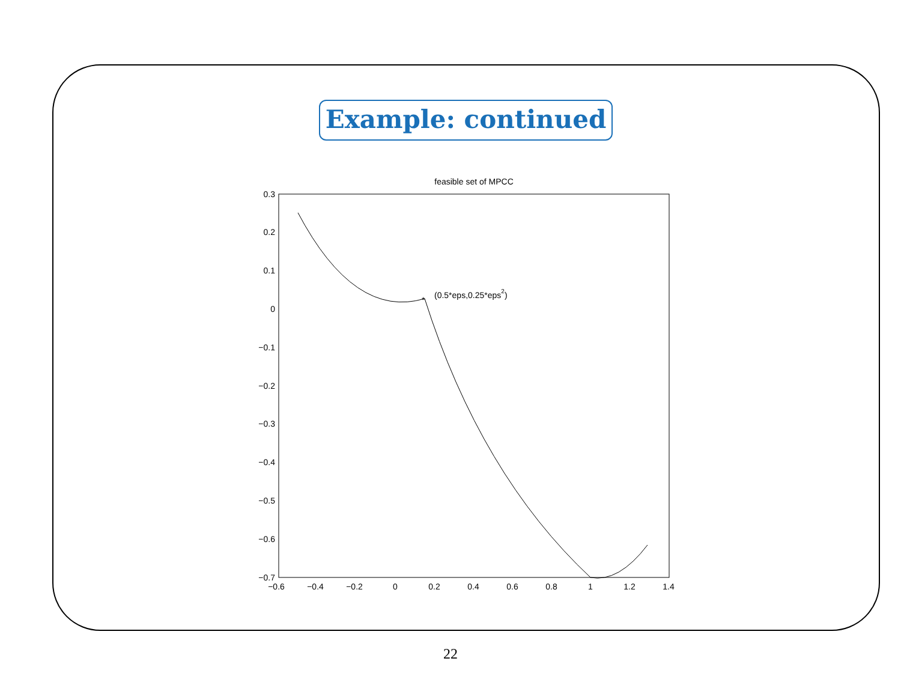Example: continued
feasible set of MPCC
0.3
0.2
0.1
0
−0.1
−0.2
−0.3
−0.4
−0.5
−0.6
−0.7
−0.6
−0.4
−0.2
0
0.2
0.4
0.6
0.8
1
1.2
1.4
*
(0.5*eps,0.25*eps2)
22